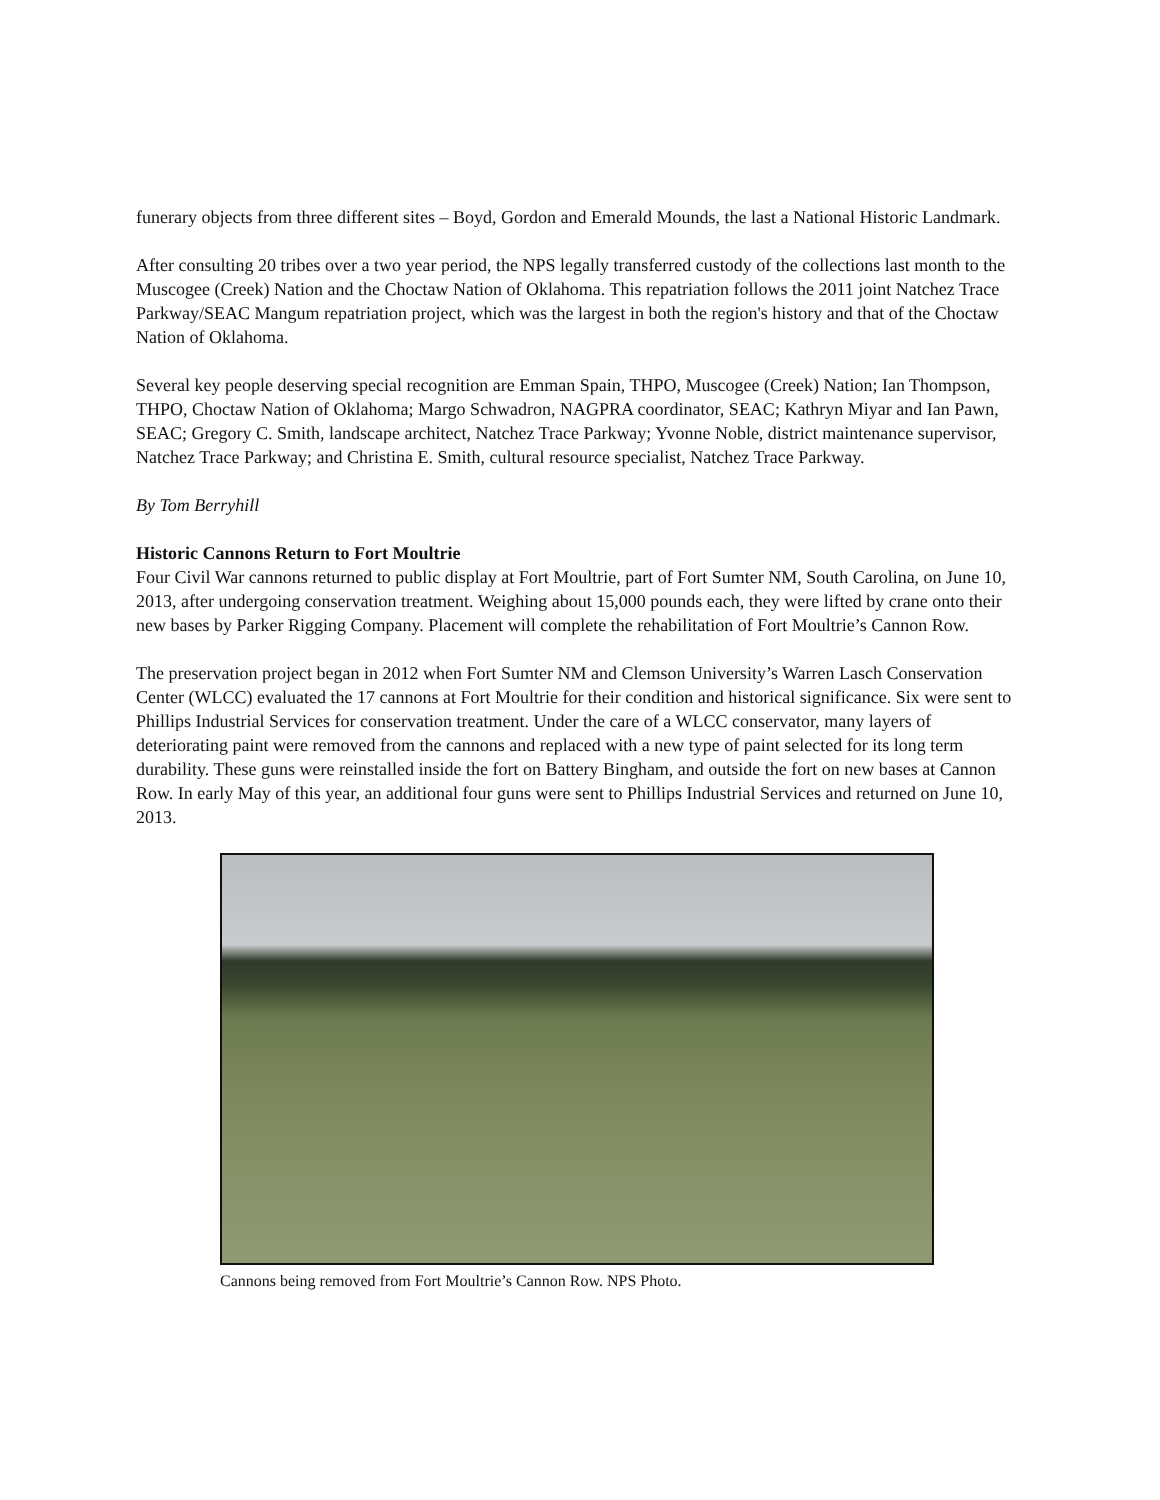funerary objects from three different sites – Boyd, Gordon and Emerald Mounds, the last a National Historic Landmark.
After consulting 20 tribes over a two year period, the NPS legally transferred custody of the collections last month to the Muscogee (Creek) Nation and the Choctaw Nation of Oklahoma. This repatriation follows the 2011 joint Natchez Trace Parkway/SEAC Mangum repatriation project, which was the largest in both the region's history and that of the Choctaw Nation of Oklahoma.
Several key people deserving special recognition are Emman Spain, THPO, Muscogee (Creek) Nation; Ian Thompson, THPO, Choctaw Nation of Oklahoma; Margo Schwadron, NAGPRA coordinator, SEAC; Kathryn Miyar and Ian Pawn, SEAC; Gregory C. Smith, landscape architect, Natchez Trace Parkway; Yvonne Noble, district maintenance supervisor, Natchez Trace Parkway; and Christina E. Smith, cultural resource specialist, Natchez Trace Parkway.
By Tom Berryhill
Historic Cannons Return to Fort Moultrie
Four Civil War cannons returned to public display at Fort Moultrie, part of Fort Sumter NM, South Carolina, on June 10, 2013, after undergoing conservation treatment. Weighing about 15,000 pounds each, they were lifted by crane onto their new bases by Parker Rigging Company. Placement will complete the rehabilitation of Fort Moultrie’s Cannon Row.
The preservation project began in 2012 when Fort Sumter NM and Clemson University’s Warren Lasch Conservation Center (WLCC) evaluated the 17 cannons at Fort Moultrie for their condition and historical significance. Six were sent to Phillips Industrial Services for conservation treatment. Under the care of a WLCC conservator, many layers of deteriorating paint were removed from the cannons and replaced with a new type of paint selected for its long term durability. These guns were reinstalled inside the fort on Battery Bingham, and outside the fort on new bases at Cannon Row. In early May of this year, an additional four guns were sent to Phillips Industrial Services and returned on June 10, 2013.
Cannons being removed from Fort Moultrie’s Cannon Row. NPS Photo.